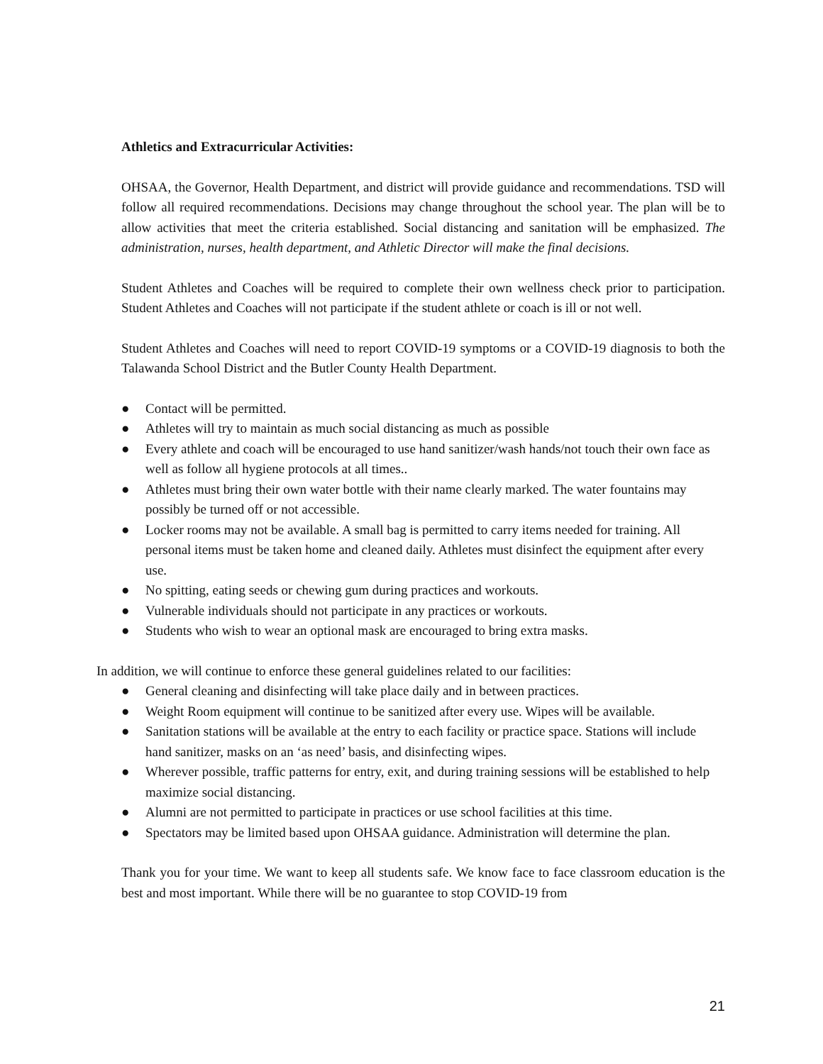Athletics and Extracurricular Activities:
OHSAA, the Governor, Health Department, and district will provide guidance and recommendations. TSD will follow all required recommendations. Decisions may change throughout the school year. The plan will be to allow activities that meet the criteria established. Social distancing and sanitation will be emphasized. The administration, nurses, health department, and Athletic Director will make the final decisions.
Student Athletes and Coaches will be required to complete their own wellness check prior to participation. Student Athletes and Coaches will not participate if the student athlete or coach is ill or not well.
Student Athletes and Coaches will need to report COVID-19 symptoms or a COVID-19 diagnosis to both the Talawanda School District and the Butler County Health Department.
● Contact will be permitted.
● Athletes will try to maintain as much social distancing as much as possible
● Every athlete and coach will be encouraged to use hand sanitizer/wash hands/not touch their own face as well as follow all hygiene protocols at all times..
● Athletes must bring their own water bottle with their name clearly marked. The water fountains may possibly be turned off or not accessible.
● Locker rooms may not be available. A small bag is permitted to carry items needed for training. All personal items must be taken home and cleaned daily. Athletes must disinfect the equipment after every use.
● No spitting, eating seeds or chewing gum during practices and workouts.
● Vulnerable individuals should not participate in any practices or workouts.
● Students who wish to wear an optional mask are encouraged to bring extra masks.
In addition, we will continue to enforce these general guidelines related to our facilities:
● General cleaning and disinfecting will take place daily and in between practices.
● Weight Room equipment will continue to be sanitized after every use. Wipes will be available.
● Sanitation stations will be available at the entry to each facility or practice space. Stations will include hand sanitizer, masks on an ‘as need’ basis, and disinfecting wipes.
● Wherever possible, traffic patterns for entry, exit, and during training sessions will be established to help maximize social distancing.
● Alumni are not permitted to participate in practices or use school facilities at this time.
● Spectators may be limited based upon OHSAA guidance. Administration will determine the plan.
Thank you for your time. We want to keep all students safe. We know face to face classroom education is the best and most important. While there will be no guarantee to stop COVID-19 from
21